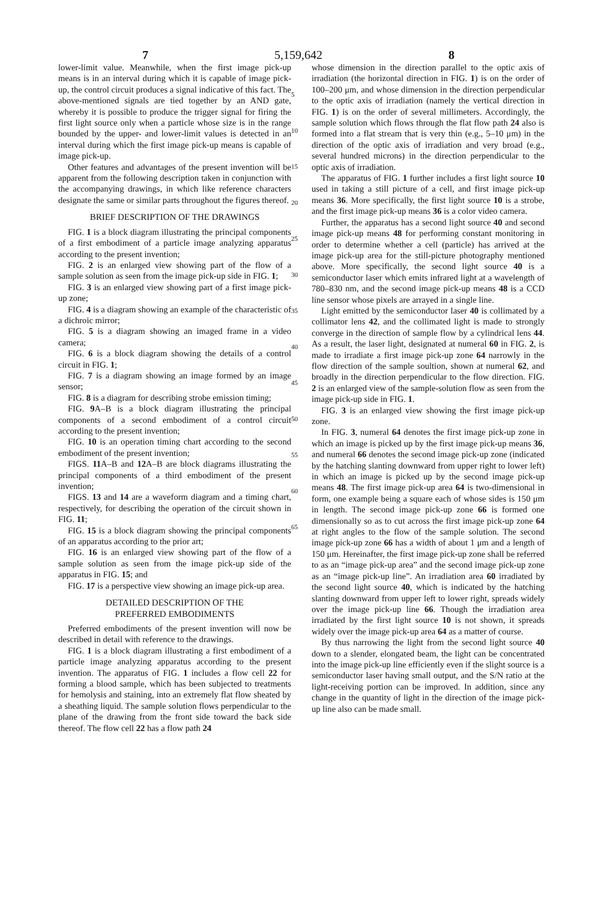7 5,159,642 8
lower-limit value. Meanwhile, when the first image pick-up means is in an interval during which it is capable of image pick-up, the control circuit produces a signal indicative of this fact. The above-mentioned signals are tied together by an AND gate, whereby it is possible to produce the trigger signal for firing the first light source only when a particle whose size is in the range bounded by the upper- and lower-limit values is detected in an interval during which the first image pick-up means is capable of image pick-up.
Other features and advantages of the present invention will be apparent from the following description taken in conjunction with the accompanying drawings, in which like reference characters designate the same or similar parts throughout the figures thereof.
BRIEF DESCRIPTION OF THE DRAWINGS
FIG. 1 is a block diagram illustrating the principal components of a first embodiment of a particle image analyzing apparatus according to the present invention;
FIG. 2 is an enlarged view showing part of the flow of a sample solution as seen from the image pick-up side in FIG. 1;
FIG. 3 is an enlarged view showing part of a first image pick-up zone;
FIG. 4 is a diagram showing an example of the characteristic of a dichroic mirror;
FIG. 5 is a diagram showing an imaged frame in a video camera;
FIG. 6 is a block diagram showing the details of a control circuit in FIG. 1;
FIG. 7 is a diagram showing an image formed by an image sensor;
FIG. 8 is a diagram for describing strobe emission timing;
FIG. 9 A–B is a block diagram illustrating the principal components of a second embodiment of a control circuit according to the present invention;
FIG. 10 is an operation timing chart according to the second embodiment of the present invention;
FIGS. 11 A–B and 12 A–B are block diagrams illustrating the principal components of a third embodiment of the present invention;
FIGS. 13 and 14 are a waveform diagram and a timing chart, respectively, for describing the operation of the circuit shown in FIG. 11;
FIG. 15 is a block diagram showing the principal components of an apparatus according to the prior art;
FIG. 16 is an enlarged view showing part of the flow of a sample solution as seen from the image pick-up side of the apparatus in FIG. 15; and
FIG. 17 is a perspective view showing an image pick-up area.
DETAILED DESCRIPTION OF THE
PREFERRED EMBODIMENTS
Preferred embodiments of the present invention will now be described in detail with reference to the drawings.
FIG. 1 is a block diagram illustrating a first embodiment of a particle image analyzing apparatus according to the present invention. The apparatus of FIG. 1 includes a flow cell 22 for forming a blood sample, which has been subjected to treatments for hemolysis and staining, into an extremely flat flow sheated by a sheathing liquid. The sample solution flows perpendicular to the plane of the drawing from the front side toward the back side thereof. The flow cell 22 has a flow path 24
5
10
15
20
25
30
35
40
45
50
55
60
65
whose dimension in the direction parallel to the optic axis of irradiation (the horizontal direction in FIG. 1) is on the order of 100–200 μm, and whose dimension in the direction perpendicular to the optic axis of irradiation (namely the vertical direction in FIG. 1) is on the order of several millimeters. Accordingly, the sample solution which flows through the flat flow path 24 also is formed into a flat stream that is very thin (e.g., 5–10 μm) in the direction of the optic axis of irradiation and very broad (e.g., several hundred microns) in the direction perpendicular to the optic axis of irradiation.
The apparatus of FIG. 1 further includes a first light source 10 used in taking a still picture of a cell, and first image pick-up means 36. More specifically, the first light source 10 is a strobe, and the first image pick-up means 36 is a color video camera.
Further, the apparatus has a second light source 40 and second image pick-up means 48 for performing constant monitoring in order to determine whether a cell (particle) has arrived at the image pick-up area for the still-picture photography mentioned above. More specifically, the second light source 40 is a semiconductor laser which emits infrared light at a wavelength of 780–830 nm, and the second image pick-up means 48 is a CCD line sensor whose pixels are arrayed in a single line.
Light emitted by the semiconductor laser 40 is collimated by a collimator lens 42, and the collimated light is made to strongly converge in the direction of sample flow by a cylindrical lens 44. As a result, the laser light, designated at numeral 60 in FIG. 2, is made to irradiate a first image pick-up zone 64 narrowly in the flow direction of the sample soultion, shown at numeral 62, and broadly in the direction perpendicular to the flow direction. FIG. 2 is an enlarged view of the sample-solution flow as seen from the image pick-up side in FIG. 1.
FIG. 3 is an enlarged view showing the first image pick-up zone.
In FIG. 3, numeral 64 denotes the first image pick-up zone in which an image is picked up by the first image pick-up means 36, and numeral 66 denotes the second image pick-up zone (indicated by the hatching slanting downward from upper right to lower left) in which an image is picked up by the second image pick-up means 48. The first image pick-up area 64 is two-dimensional in form, one example being a square each of whose sides is 150 μm in length. The second image pick-up zone 66 is formed one dimensionally so as to cut across the first image pick-up zone 64 at right angles to the flow of the sample solution. The second image pick-up zone 66 has a width of about 1 μm and a length of 150 μm. Hereinafter, the first image pick-up zone shall be referred to as an “image pick-up area” and the second image pick-up zone as an “image pick-up line”. An irradiation area 60 irradiated by the second light source 40, which is indicated by the hatching slanting downward from upper left to lower right, spreads widely over the image pick-up line 66. Though the irradiation area irradiated by the first light source 10 is not shown, it spreads widely over the image pick-up area 64 as a matter of course.
By thus narrowing the light from the second light source 40 down to a slender, elongated beam, the light can be concentrated into the image pick-up line efficiently even if the slight source is a semiconductor laser having small output, and the S/N ratio at the light-receiving portion can be improved. In addition, since any change in the quantity of light in the direction of the image pick-up line also can be made small.